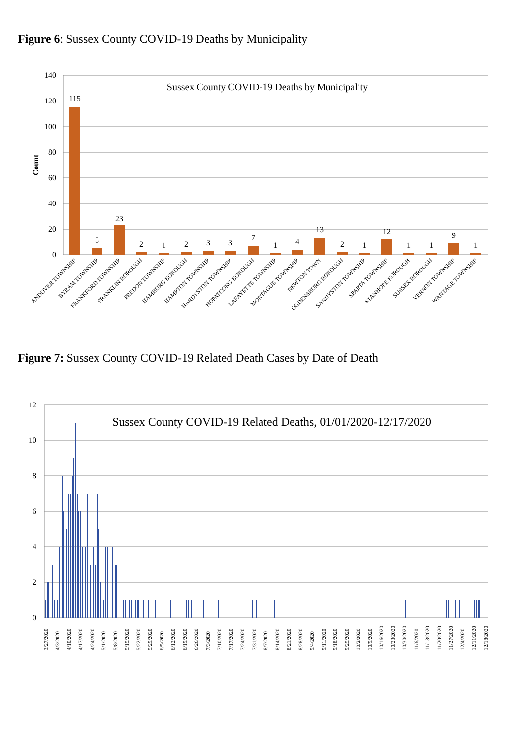Figure 6: Sussex County COVID-19 Deaths by Municipality
140
120
100
80
60
40
20
0
Count
Sussex County COVID-19 Deaths by Municipality
115
5
23
2
1
2
3
3
7
1
4
13
2
1
12
1
1
9
1
ANDOVER TOWNSHIP
BYRAM TOWNSHIP
FRANKFORD TOWNSHIP
FRANKLIN BOROUGH
FREDON TOWNSHIP
HAMBURG BOROUGH
HAMPTON TOWNSHIP
HARDYSTON TOWNSHIP
HOPATCONG BOROUGH
LAFAYETTE TOWNSHIP
MONTAGUE TOWNSHIP
NEWTON TOWN
OGDENSBURG BOROUGH
SANDYSTON TOWNSHIP
SPARTA TOWNSHIP
STANHOPE BOROUGH
SUSSEX BOROUGH
VERNON TOWNSHIP
WANTAGE TOWNSHIP
Figure 7: Sussex County COVID-19 Related Death Cases by Date of Death
12
10
8
6
4
2
0
Sussex County COVID-19 Related Deaths, 01/01/2020-12/17/2020
3/27/2020
4/3/2020
4/10/2020
4/17/2020
4/24/2020
5/1/2020
5/8/2020
5/15/2020
5/22/2020
5/29/2020
6/5/2020
6/12/2020
6/19/2020
6/26/2020
7/3/2020
7/10/2020
7/17/2020
7/24/2020
7/31/2020
8/7/2020
8/14/2020
8/21/2020
8/28/2020
9/4/2020
9/11/2020
9/18/2020
9/25/2020
10/2/2020
10/9/2020
10/16/2020
10/23/2020
10/30/2020
11/6/2020
11/13/2020
11/20/2020
11/27/2020
12/4/2020
12/11/2020
12/18/2020